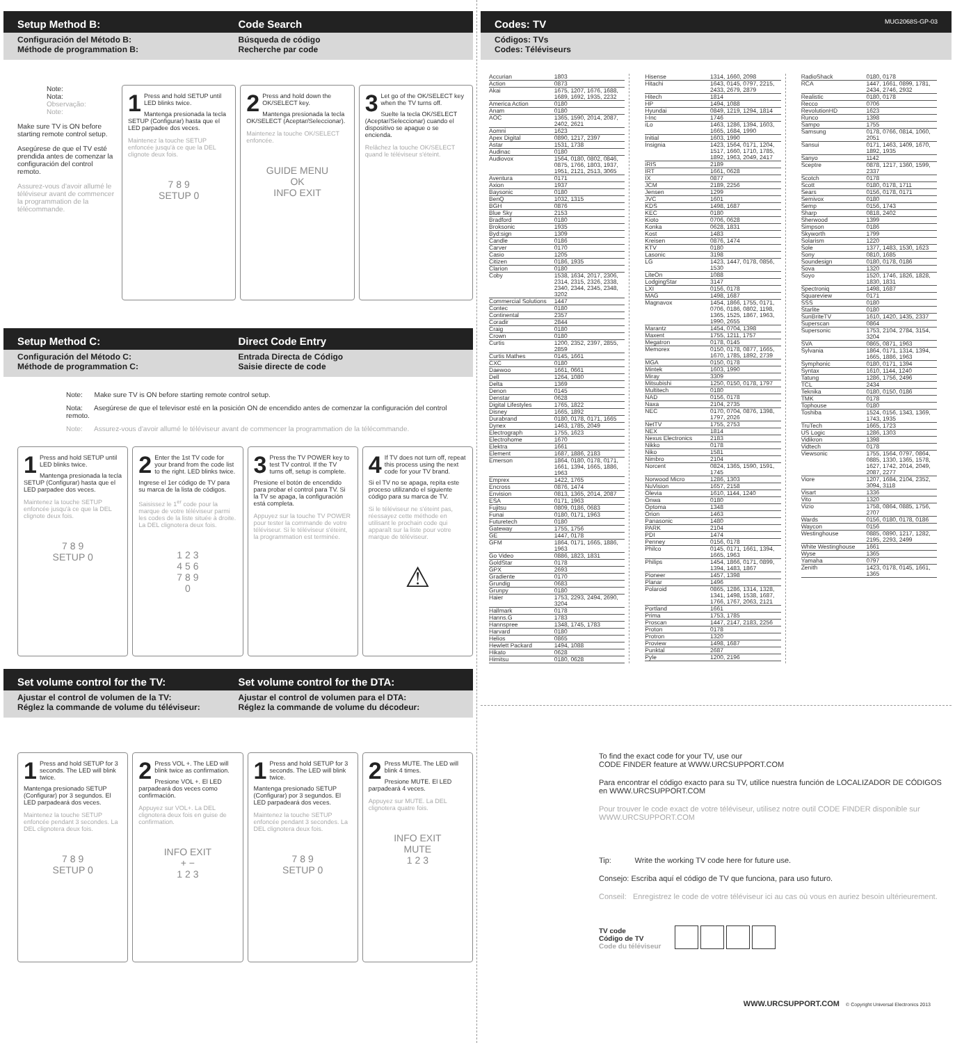Setup Method B: Code Search
Configuración del Método B:
Méthode de programmation B:
Búsqueda de código
Recherche par code
Note:
Nota:
Observação:
Note:
Make sure TV is ON before starting remote control setup.
Asegúrese de que el TV esté prendida antes de comenzar la configuración del control remoto.
Assurez-vous d'avoir allumé le téléviseur avant de commencer la programmation de la télécommande.
1 Press and hold SETUP until LED blinks twice.
Mantenga presionada la tecla SETUP (Configurar) hasta que el LED parpadee dos veces.
Maintenez la touche SETUP enfoncée jusqu'à ce que la DEL clignote deux fois.
7 8 9
SETUP 0
2 Press and hold down the OK/SELECT key.
Mantenga presionada la tecla OK/SELECT (Aceptar/Seleccionar).
Maintenez la touche OK/SELECT enfoncée.
GUIDE MENU
OK
INFO EXIT
3 Let go of the OK/SELECT key when the TV turns off.
Suelte la tecla OK/SELECT (Aceptar/Seleccionar) cuando el dispositivo se apague o se encienda.
Relâchez la touche OK/SELECT quand le téléviseur s'éteint.
Setup Method C: Direct Code Entry
Configuración del Método C:
Méthode de programmation C:
Entrada Directa de Código
Saisie directe de code
Note: Make sure TV is ON before starting remote control setup.
Nota: Asegúrese de que el televisor esté en la posición ON de encendido antes de comenzar la configuración del control remoto.
Note: Assurez-vous d'avoir allumé le téléviseur avant de commencer la programmation de la télécommande.
1 Press and hold SETUP until LED blinks twice.
Mantenga presionada la tecla SETUP (Configurar) hasta que el LED parpadee dos veces.
Maintenez la touche SETUP enfoncée jusqu'à ce que la DEL clignote deux fois.
7 8 9
SETUP 0
2 Enter the 1st TV code for your brand from the code list to the right. LED blinks twice.
Ingrese el 1er código de TV para su marca de la lista de códigos.
Saisissez le 1<sup>er</sup> code pour la marque de votre téléviseur parmi les codes de la liste située à droite. La DEL clignotera deux fois.
1 2 3
4 5 6
7 8 9
0
3 Press the TV POWER key to test TV control. If the TV turns off, setup is complete.
Presione el botón de encendido para probar el control para TV. Si la TV se apaga, la configuración está completa.
Appuyez sur la touche TV POWER pour tester la commande de votre téléviseur. Si le téléviseur s'éteint, la programmation est terminée.
4 If TV does not turn off, repeat this process using the next code for your TV brand.
Si el TV no se apaga, repita este proceso utilizando el siguiente código para su marca de TV.
Si le téléviseur ne s'éteint pas, réessayez cette méthode en utilisant le prochain code qui apparaît sur la liste pour votre marque de téléviseur.
⚠
Set volume control for the TV: Set volume control for the DTA:
Ajustar el control de volumen de la TV:
Réglez la commande de volume du téléviseur:
Ajustar el control de volumen para el DTA:
Réglez la commande de volume du décodeur:
1 Press and hold SETUP for 3 seconds. The LED will blink twice.
Mantenga presionado SETUP (Configurar) por 3 segundos. El LED parpadeará dos veces.
Maintenez la touche SETUP enfoncée pendant 3 secondes. La DEL clignotera deux fois.
7 8 9
SETUP 0
2 Press VOL +. The LED will blink twice as confirmation.
Presione VOL +. El LED parpadeará dos veces como confirmación.
Appuyez sur VOL+. La DEL clignotera deux fois en guise de confirmation.
INFO EXIT
+ −
1 2 3
1 Press and hold SETUP for 3 seconds. The LED will blink twice.
Mantenga presionado SETUP (Configurar) por 3 segundos. El LED parpadeará dos veces.
Maintenez la touche SETUP enfoncée pendant 3 secondes. La DEL clignotera deux fois.
7 8 9
SETUP 0
2 Press MUTE. The LED will blink 4 times.
Presione MUTE. El LED parpadeará 4 veces.
Appuyez sur MUTE. La DEL clignotera quatre fois.
INFO EXIT
MUTE
1 2 3
Codes: TV
MUG2068S-GP-03
Códigos: TVs
Codes: Téléviseurs
| Accurian | 1803 |
| Action | 0873 |
| Akai | 1675, 1207, 1676, 1688, 1689, 1692, 1935, 2232 |
| America Action | 0180 |
| Anam | 0180 |
| AOC | 1365, 1590, 2014, 2087, 2402, 2621 |
| Aomni | 1623 |
| Apex Digital | 0890, 1217, 2397 |
| Astar | 1531, 1738 |
| Audinac | 0180 |
| Audiovox | 1564, 0180, 0802, 0846, 0875, 1766, 1803, 1937, 1951, 2121, 2513, 3065 |
| Aventura | 0171 |
| Axion | 1937 |
| Baysonic | 0180 |
| BenQ | 1032, 1315 |
| BGH | 0876 |
| Blue Sky | 2153 |
| Bradford | 0180 |
| Broksonic | 1935 |
| Byd:sign | 1309 |
| Candle | 0186 |
| Carver | 0170 |
| Casio | 1205 |
| Citizen | 0186, 1935 |
| Clarion | 0180 |
| Coby | 1538, 1634, 2017, 2306, 2314, 2315, 2326, 2338, 2340, 2344, 2345, 2348, 3202 |
| Commercial Solutions | 1447 |
| Contec | 0180 |
| Continental | 2357 |
| Coradir | 2844 |
| Craig | 0180 |
| Crown | 0180 |
| Curtis | 1200, 2352, 2397, 2855, 2859 |
| Curtis Mathes | 0145, 1661 |
| CXC | 0180 |
| Daewoo | 1661, 0661 |
| Dell | 1264, 1080 |
| Delta | 1369 |
| Denon | 0145 |
| Denstar | 0628 |
| Digital Lifestyles | 1765, 1822 |
| Disney | 1665, 1892 |
| Durabrand | 0180, 0178, 0171, 1665 |
| Dynex | 1463, 1785, 2049 |
| Electrograph | 1755, 1623 |
| Electrohome | 1670 |
| Elektra | 1661 |
| Element | 1687, 1886, 2183 |
| Emerson | 1864, 0180, 0178, 0171, 1661, 1394, 1665, 1886, 1963 |
| Emprex | 1422, 1765 |
| Encross | 0876, 1474 |
| Envision | 0813, 1365, 2014, 2087 |
| ESA | 0171, 1963 |
| Fujitsu | 0809, 0186, 0683 |
| Funai | 0180, 0171, 1963 |
| Futuretech | 0180 |
| Gateway | 1755, 1756 |
| GE | 1447, 0178 |
| GFM | 1864, 0171, 1665, 1886, 1963 |
| Go Video | 0886, 1823, 1831 |
| GoldStar | 0178 |
| GPX | 2693 |
| Gradiente | 0170 |
| Grundig | 0683 |
| Grunpy | 0180 |
| Haier | 1753, 2293, 2494, 2690, 3204 |
| Hallmark | 0178 |
| Hanns.G | 1783 |
| Hannspree | 1348, 1745, 1783 |
| Harvard | 0180 |
| Helios | 0865 |
| Hewlett Packard | 1494, 1088 |
| Hikato | 0628 |
| Himitsu | 0180, 0628 |
| Hisense | 1314, 1660, 2098 |
| Hitachi | 1643, 0145, 0797, 2215, 2433, 2679, 2879 |
| Hitech | 1814 |
| HP | 1494, 1088 |
| Hyundai | 0849, 1219, 1294, 1814 |
| I-Inc | 1746 |
| iLo | 1463, 1286, 1394, 1603, 1665, 1684, 1990 |
| Initial | 1603, 1990 |
| Insignia | 1423, 1564, 0171, 1204, 1517, 1660, 1710, 1785, 1892, 1963, 2049, 2417 |
| iRIS | 2189 |
| IRT | 1661, 0628 |
| IX | 0877 |
| JCM | 2189, 2256 |
| Jensen | 1299 |
| JVC | 1601 |
| KDS | 1498, 1687 |
| KEC | 0180 |
| Kioto | 0706, 0628 |
| Konka | 0628, 1831 |
| Kost | 1483 |
| Kreisen | 0876, 1474 |
| KTV | 0180 |
| Lasonic | 3198 |
| LG | 1423, 1447, 0178, 0856, 1530 |
| LiteOn | 1088 |
| LodgingStar | 3147 |
| LXI | 0156, 0178 |
| MAG | 1498, 1687 |
| Magnavox | 1454, 1866, 1755, 0171, 0706, 0186, 0802, 1198, 1365, 1525, 1867, 1963, 1990, 2655 |
| Marantz | 1454, 0704, 1398 |
| Maxent | 1755, 1211, 1757 |
| Megatron | 0178, 0145 |
| Memorex | 0150, 0178, 0877, 1665, 1670, 1785, 1892, 2739 |
| MGA | 0150, 0178 |
| Mintek | 1603, 1990 |
| Miray | 3309 |
| Mitsubishi | 1250, 0150, 0178, 1797 |
| Multitech | 0180 |
| NAD | 0156, 0178 |
| Naxa | 2104, 2735 |
| NEC | 0170, 0704, 0876, 1398, 1797, 2026 |
| NetTV | 1755, 2753 |
| NEX | 1814 |
| Nexus Electronics | 2183 |
| Nikko | 0178 |
| Niko | 1581 |
| Nimbro | 2104 |
| Norcent | 0824, 1365, 1590, 1591, 1745 |
| Norwood Micro | 1286, 1303 |
| NuVision | 1657, 2158 |
| Olevia | 1610, 1144, 1240 |
| Onwa | 0180 |
| Optoma | 1348 |
| Orion | 1463 |
| Panasonic | 1480 |
| PARK | 2104 |
| PDI | 1474 |
| Penney | 0156, 0178 |
| Philco | 0145, 0171, 1661, 1394, 1665, 1963 |
| Philips | 1454, 1866, 0171, 0899, 1394, 1483, 1867 |
| Pioneer | 1457, 1398 |
| Planar | 1496 |
| Polaroid | 0865, 1286, 1314, 1328, 1341, 1498, 1538, 1687, 1766, 1767, 2063, 2121 |
| Portland | 1661 |
| Prima | 1753, 1785 |
| Proscan | 1447, 2147, 2183, 2256 |
| Proton | 0178 |
| Protron | 1320 |
| Proview | 1498, 1687 |
| Punktal | 2687 |
| Pyle | 1200, 2196 |
| RadioShack | 0180, 0178 |
| RCA | 1447, 1661, 0899, 1781, 2434, 2746, 2932 |
| Realistic | 0180, 0178 |
| Recco | 0706 |
| RevolutionHD | 1623 |
| Runco | 1398 |
| Sampo | 1755 |
| Samsung | 0178, 0766, 0814, 1060, 2051 |
| Sansui | 0171, 1463, 1409, 1670, 1892, 1935 |
| Sanyo | 1142 |
| Sceptre | 0878, 1217, 1360, 1599, 2337 |
| Scotch | 0178 |
| Scott | 0180, 0178, 1711 |
| Sears | 0156, 0178, 0171 |
| Semivox | 0180 |
| Semp | 0156, 1743 |
| Sharp | 0818, 2402 |
| Sherwood | 1399 |
| Simpson | 0186 |
| Skyworth | 1799 |
| Solarism | 1220 |
| Sole | 1377, 1483, 1530, 1623 |
| Sony | 0810, 1685 |
| Soundesign | 0180, 0178, 0186 |
| Sova | 1320 |
| Soyo | 1520, 1746, 1826, 1828, 1830, 1831 |
| Spectroniq | 1498, 1687 |
| Squareview | 0171 |
| SSS | 0180 |
| Starlite | 0180 |
| SunBriteTV | 1610, 1420, 1435, 2337 |
| Superscan | 0864 |
| Supersonic | 1753, 2104, 2784, 3154, 3204 |
| SVA | 0865, 0871, 1963 |
| Sylvania | 1864, 0171, 1314, 1394, 1665, 1886, 1963 |
| Symphonic | 0180, 0171, 1394 |
| Syntax | 1610, 1144, 1240 |
| Tatung | 1286, 1756, 2496 |
| TCL | 2434 |
| Teknika | 0180, 0150, 0186 |
| TMK | 0178 |
| Tophouse | 0180 |
| Toshiba | 1524, 0156, 1343, 1369, 1743, 1935 |
| TruTech | 1665, 1723 |
| US Logic | 1286, 1303 |
| Vidikron | 1398 |
| Vidtech | 0178 |
| Viewsonic | 1755, 1564, 0797, 0864, 0885, 1330, 1365, 1578, 1627, 1742, 2014, 2049, 2087, 2277 |
| Viore | 1207, 1684, 2104, 2352, 3094, 3118 |
| Visart | 1336 |
| Vito | 1320 |
| Vizio | 1758, 0864, 0885, 1756, 2707 |
| Wards | 0156, 0180, 0178, 0186 |
| Waycon | 0156 |
| Westinghouse | 0885, 0890, 1217, 1282, 2195, 2293, 2499 |
| White Westinghouse | 1661 |
| Wyse | 1365 |
| Yamaha | 0797 |
| Zenith | 1423, 0178, 0145, 1661, 1365 |
To find the exact code for your TV, use our
CODE FINDER feature at WWW.URCSUPPORT.COM
Para encontrar el código exacto para su TV, utilice nuestra función de LOCALIZADOR DE CÓDIGOS en WWW.URCSUPPORT.COM
Pour trouver le code exact de votre téléviseur, utilisez notre outil CODE FINDER disponible sur WWW.URCSUPPORT.COM
Tip: Write the working TV code here for future use.
Consejo: Escriba aquí el código de TV que funciona, para uso futuro.
Conseil: Enregistrez le code de votre téléviseur ici au cas où vous en auriez besoin ultérieurement.
TV code
Código de TV
Code du téléviseur
WWW.URCSUPPORT.COM © Copyright Universal Electronics 2013